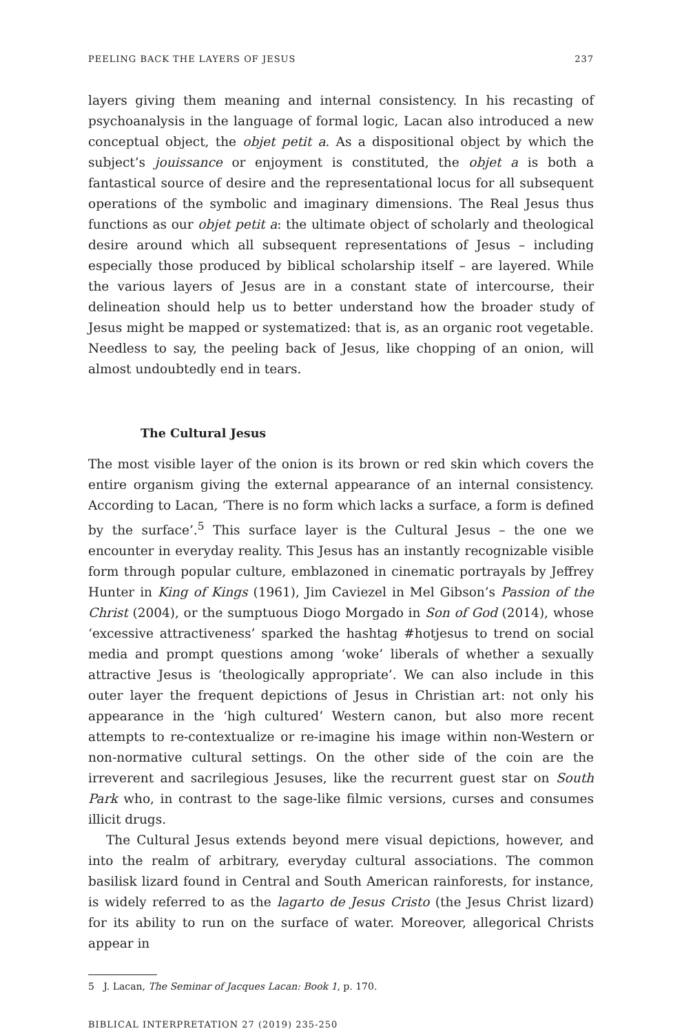PEELING BACK THE LAYERS OF JESUS 237
layers giving them meaning and internal consistency. In his recasting of psychoanalysis in the language of formal logic, Lacan also introduced a new conceptual object, the objet petit a. As a dispositional object by which the subject’s jouissance or enjoyment is constituted, the objet a is both a fantastical source of desire and the representational locus for all subsequent operations of the symbolic and imaginary dimensions. The Real Jesus thus functions as our objet petit a: the ultimate object of scholarly and theological desire around which all subsequent representations of Jesus – including especially those produced by biblical scholarship itself – are layered. While the various layers of Jesus are in a constant state of intercourse, their delineation should help us to better understand how the broader study of Jesus might be mapped or systematized: that is, as an organic root vegetable. Needless to say, the peeling back of Jesus, like chopping of an onion, will almost undoubtedly end in tears.
The Cultural Jesus
The most visible layer of the onion is its brown or red skin which covers the entire organism giving the external appearance of an internal consistency. According to Lacan, ‘There is no form which lacks a surface, a form is defined by the surface’.<sup>5</sup> This surface layer is the Cultural Jesus – the one we encounter in everyday reality. This Jesus has an instantly recognizable visible form through popular culture, emblazoned in cinematic portrayals by Jeffrey Hunter in King of Kings (1961), Jim Caviezel in Mel Gibson’s Passion of the Christ (2004), or the sumptuous Diogo Morgado in Son of God (2014), whose ‘excessive attractiveness’ sparked the hashtag #hotjesus to trend on social media and prompt questions among ‘woke’ liberals of whether a sexually attractive Jesus is ‘theologically appropriate’. We can also include in this outer layer the frequent depictions of Jesus in Christian art: not only his appearance in the ‘high cultured’ Western canon, but also more recent attempts to re-contextualize or re-imagine his image within non-Western or non-normative cultural settings. On the other side of the coin are the irreverent and sacrilegious Jesuses, like the recurrent guest star on South Park who, in contrast to the sage-like filmic versions, curses and consumes illicit drugs.
The Cultural Jesus extends beyond mere visual depictions, however, and into the realm of arbitrary, everyday cultural associations. The common basilisk lizard found in Central and South American rainforests, for instance, is widely referred to as the lagarto de Jesus Cristo (the Jesus Christ lizard) for its ability to run on the surface of water. Moreover, allegorical Christs appear in
5 J. Lacan, The Seminar of Jacques Lacan: Book 1, p. 170.
BIBLICAL INTERPRETATION 27 (2019) 235-250